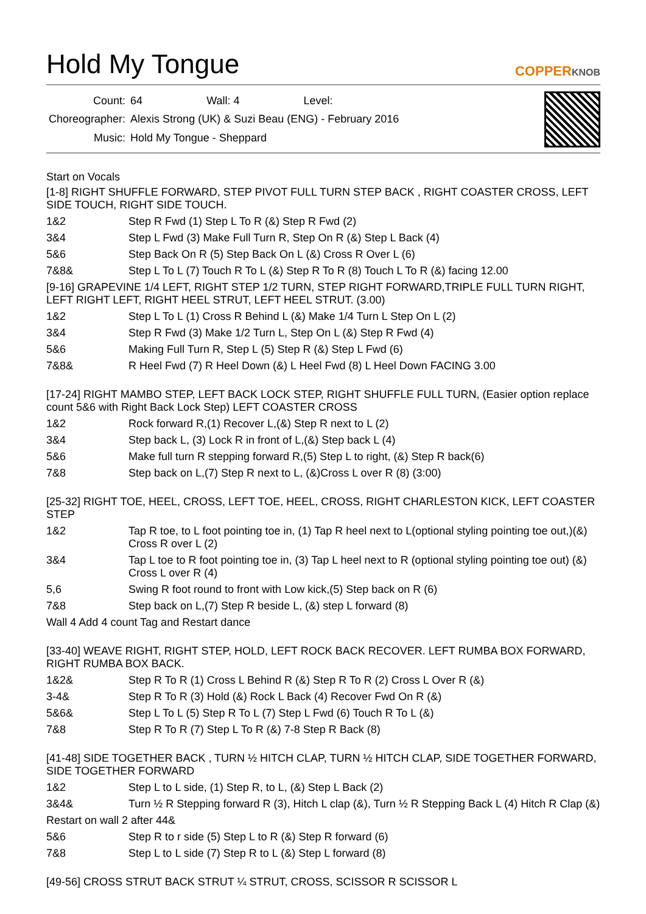Hold My Tongue
COPPERKNOB
| Count: | 64 Wall: 4 Level: |
| Choreographer: | Alexis Strong (UK) & Suzi Beau (ENG) - February 2016 |
| Music: | Hold My Tongue - Sheppard |
Start on Vocals
[1-8] RIGHT SHUFFLE FORWARD, STEP PIVOT FULL TURN STEP BACK , RIGHT COASTER CROSS, LEFT SIDE TOUCH, RIGHT SIDE TOUCH.
1&2 Step R Fwd (1) Step L To R (&) Step R Fwd (2)
3&4 Step L Fwd (3) Make Full Turn R, Step On R (&) Step L Back (4)
5&6 Step Back On R (5) Step Back On L (&) Cross R Over L (6)
7&8& Step L To L (7) Touch R To L (&) Step R To R (8) Touch L To R (&) facing 12.00
[9-16] GRAPEVINE 1/4 LEFT, RIGHT STEP 1/2 TURN, STEP RIGHT FORWARD,TRIPLE FULL TURN RIGHT, LEFT RIGHT LEFT, RIGHT HEEL STRUT, LEFT HEEL STRUT. (3.00)
1&2 Step L To L (1) Cross R Behind L (&) Make 1/4 Turn L Step On L (2)
3&4 Step R Fwd (3) Make 1/2 Turn L, Step On L (&) Step R Fwd (4)
5&6 Making Full Turn R, Step L (5) Step R (&) Step L Fwd (6)
7&8& R Heel Fwd (7) R Heel Down (&) L Heel Fwd (8) L Heel Down FACING 3.00
[17-24] RIGHT MAMBO STEP, LEFT BACK LOCK STEP, RIGHT SHUFFLE FULL TURN, (Easier option replace count 5&6 with Right Back Lock Step) LEFT COASTER CROSS
1&2 Rock forward R,(1) Recover L,(&) Step R next to L (2)
3&4 Step back L, (3) Lock R in front of L,(&) Step back L (4)
5&6 Make full turn R stepping forward R,(5) Step L to right, (&) Step R back(6)
7&8 Step back on L,(7) Step R next to L, (&)Cross L over R (8) (3:00)
[25-32] RIGHT TOE, HEEL, CROSS, LEFT TOE, HEEL, CROSS, RIGHT CHARLESTON KICK, LEFT COASTER STEP
1&2 Tap R toe, to L foot pointing toe in, (1) Tap R heel next to L(optional styling pointing toe out,)(&) Cross R over L (2)
3&4 Tap L toe to R foot pointing toe in, (3) Tap L heel next to R (optional styling pointing toe out) (&) Cross L over R (4)
5,6 Swing R foot round to front with Low kick,(5) Step back on R (6)
7&8 Step back on L,(7) Step R beside L, (&) step L forward (8)
Wall 4 Add 4 count Tag and Restart dance
[33-40] WEAVE RIGHT, RIGHT STEP, HOLD, LEFT ROCK BACK RECOVER. LEFT RUMBA BOX FORWARD, RIGHT RUMBA BOX BACK.
1&2& Step R To R (1) Cross L Behind R (&) Step R To R (2) Cross L Over R (&)
3-4& Step R To R (3) Hold (&) Rock L Back (4) Recover Fwd On R (&)
5&6& Step L To L (5) Step R To L (7) Step L Fwd (6) Touch R To L (&)
7&8 Step R To R (7) Step L To R (&) 7-8 Step R Back (8)
[41-48] SIDE TOGETHER BACK , TURN ½ HITCH CLAP, TURN ½ HITCH CLAP, SIDE TOGETHER FORWARD, SIDE TOGETHER FORWARD
1&2 Step L to L side, (1) Step R, to L, (&) Step L Back (2)
3&4& Turn ½ R Stepping forward R (3), Hitch L clap (&), Turn ½ R Stepping Back L (4) Hitch R Clap (&)
Restart on wall 2 after 44&
5&6 Step R to r side (5) Step L to R (&) Step R forward (6)
7&8 Step L to L side (7) Step R to L (&) Step L forward (8)
[49-56] CROSS STRUT BACK STRUT ¼ STRUT, CROSS, SCISSOR R SCISSOR L